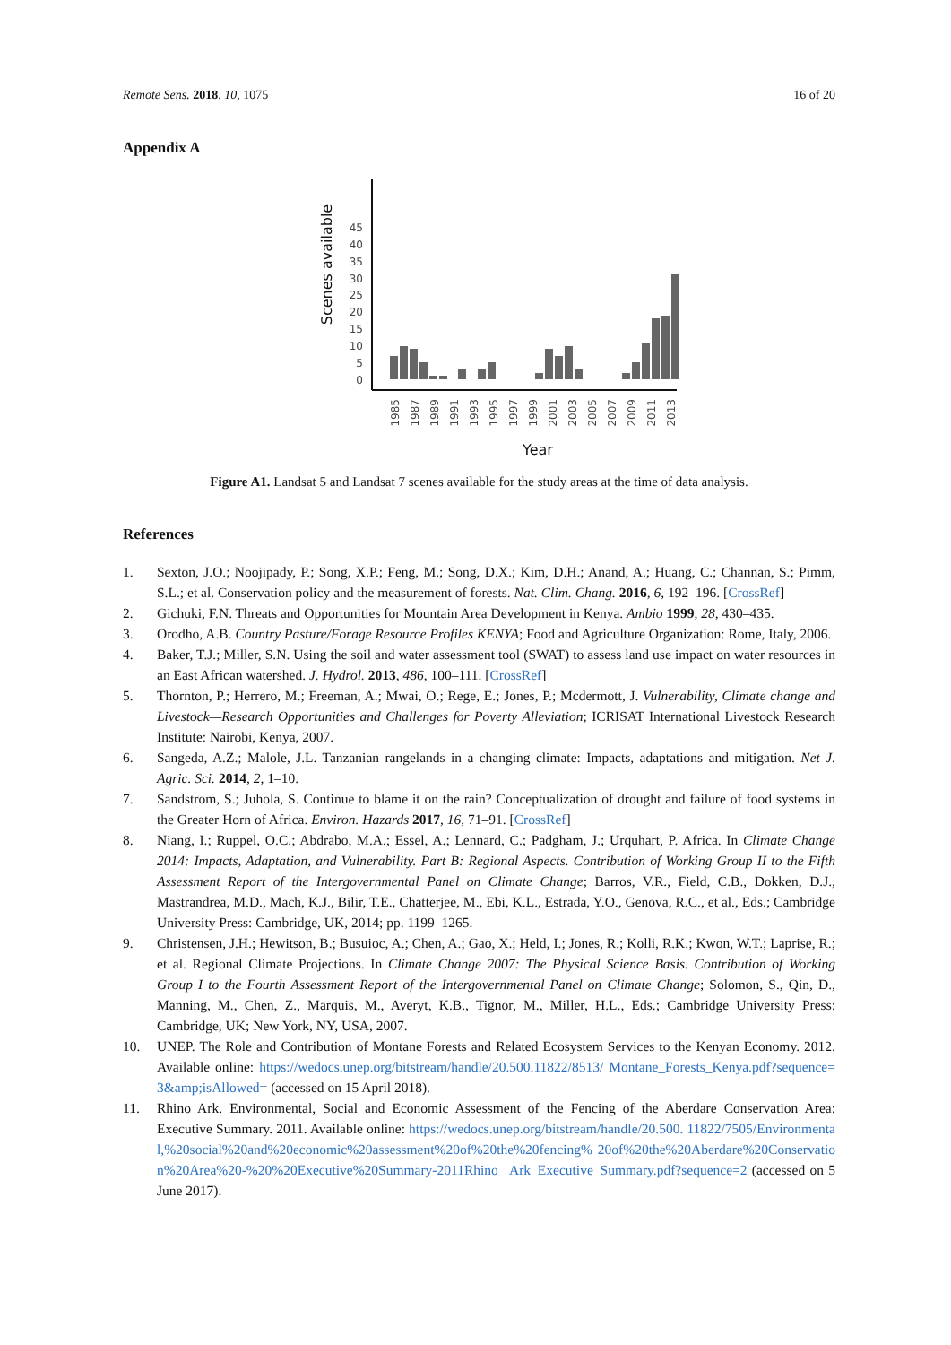Remote Sens. 2018, 10, 1075 16 of 20
Appendix A
Scenes available
0
5
10
15
20
25
30
35
40
45
1985
1987
1989
1991
1993
1995
1997
1999
2001
2003
2005
2007
2009
2011
2013
Year
Figure A1. Landsat 5 and Landsat 7 scenes available for the study areas at the time of data analysis.
References
1. Sexton, J.O.; Noojipady, P.; Song, X.P.; Feng, M.; Song, D.X.; Kim, D.H.; Anand, A.; Huang, C.; Channan, S.; Pimm, S.L.; et al. Conservation policy and the measurement of forests. Nat. Clim. Chang. 2016, 6, 192–196. [CrossRef]
2. Gichuki, F.N. Threats and Opportunities for Mountain Area Development in Kenya. Ambio 1999, 28, 430–435.
3. Orodho, A.B. Country Pasture/Forage Resource Profiles KENYA; Food and Agriculture Organization: Rome, Italy, 2006.
4. Baker, T.J.; Miller, S.N. Using the soil and water assessment tool (SWAT) to assess land use impact on water resources in an East African watershed. J. Hydrol. 2013, 486, 100–111. [CrossRef]
5. Thornton, P.; Herrero, M.; Freeman, A.; Mwai, O.; Rege, E.; Jones, P.; Mcdermott, J. Vulnerability, Climate change and Livestock—Research Opportunities and Challenges for Poverty Alleviation; ICRISAT International Livestock Research Institute: Nairobi, Kenya, 2007.
6. Sangeda, A.Z.; Malole, J.L. Tanzanian rangelands in a changing climate: Impacts, adaptations and mitigation. Net J. Agric. Sci. 2014, 2, 1–10.
7. Sandstrom, S.; Juhola, S. Continue to blame it on the rain? Conceptualization of drought and failure of food systems in the Greater Horn of Africa. Environ. Hazards 2017, 16, 71–91. [CrossRef]
8. Niang, I.; Ruppel, O.C.; Abdrabo, M.A.; Essel, A.; Lennard, C.; Padgham, J.; Urquhart, P. Africa. In Climate Change 2014: Impacts, Adaptation, and Vulnerability. Part B: Regional Aspects. Contribution of Working Group II to the Fifth Assessment Report of the Intergovernmental Panel on Climate Change; Barros, V.R., Field, C.B., Dokken, D.J., Mastrandrea, M.D., Mach, K.J., Bilir, T.E., Chatterjee, M., Ebi, K.L., Estrada, Y.O., Genova, R.C., et al., Eds.; Cambridge University Press: Cambridge, UK, 2014; pp. 1199–1265.
9. Christensen, J.H.; Hewitson, B.; Busuioc, A.; Chen, A.; Gao, X.; Held, I.; Jones, R.; Kolli, R.K.; Kwon, W.T.; Laprise, R.; et al. Regional Climate Projections. In Climate Change 2007: The Physical Science Basis. Contribution of Working Group I to the Fourth Assessment Report of the Intergovernmental Panel on Climate Change; Solomon, S., Qin, D., Manning, M., Chen, Z., Marquis, M., Averyt, K.B., Tignor, M., Miller, H.L., Eds.; Cambridge University Press: Cambridge, UK; New York, NY, USA, 2007.
10. UNEP. The Role and Contribution of Montane Forests and Related Ecosystem Services to the Kenyan Economy. 2012. Available online: https://wedocs.unep.org/bitstream/handle/20.500.11822/8513/ Montane_Forests_Kenya.pdf?sequence=3&amp;isAllowed= (accessed on 15 April 2018).
11. Rhino Ark. Environmental, Social and Economic Assessment of the Fencing of the Aberdare Conservation Area: Executive Summary. 2011. Available online: https://wedocs.unep.org/bitstream/handle/20.500. 11822/7505/Environmental,%20social%20and%20economic%20assessment%20of%20the%20fencing% 20of%20the%20Aberdare%20Conservation%20Area%20-%20%20Executive%20Summary-2011Rhino_ Ark_Executive_Summary.pdf?sequence=2 (accessed on 5 June 2017).